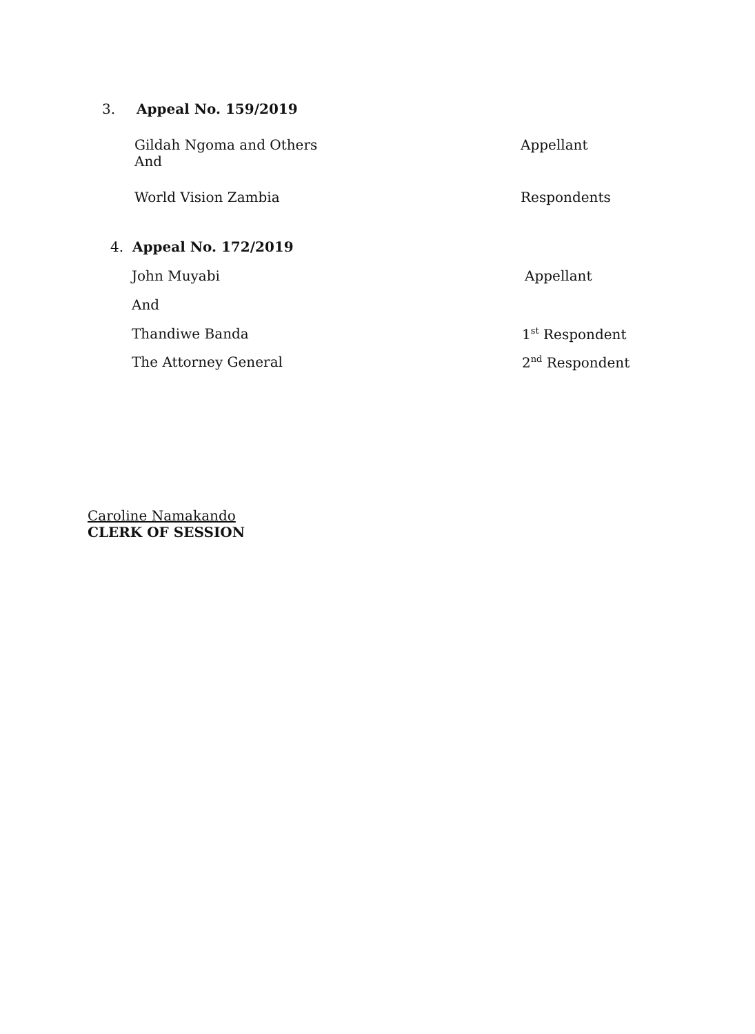3. Appeal No. 159/2019
Gildah Ngoma and Others
And
Appellant
World Vision Zambia Respondents
4. Appeal No. 172/2019
John Muyabi Appellant
And
Thandiwe Banda 1<sup>st</sup> Respondent
The Attorney General 2<sup>nd</sup> Respondent
Caroline Namakando
CLERK OF SESSION